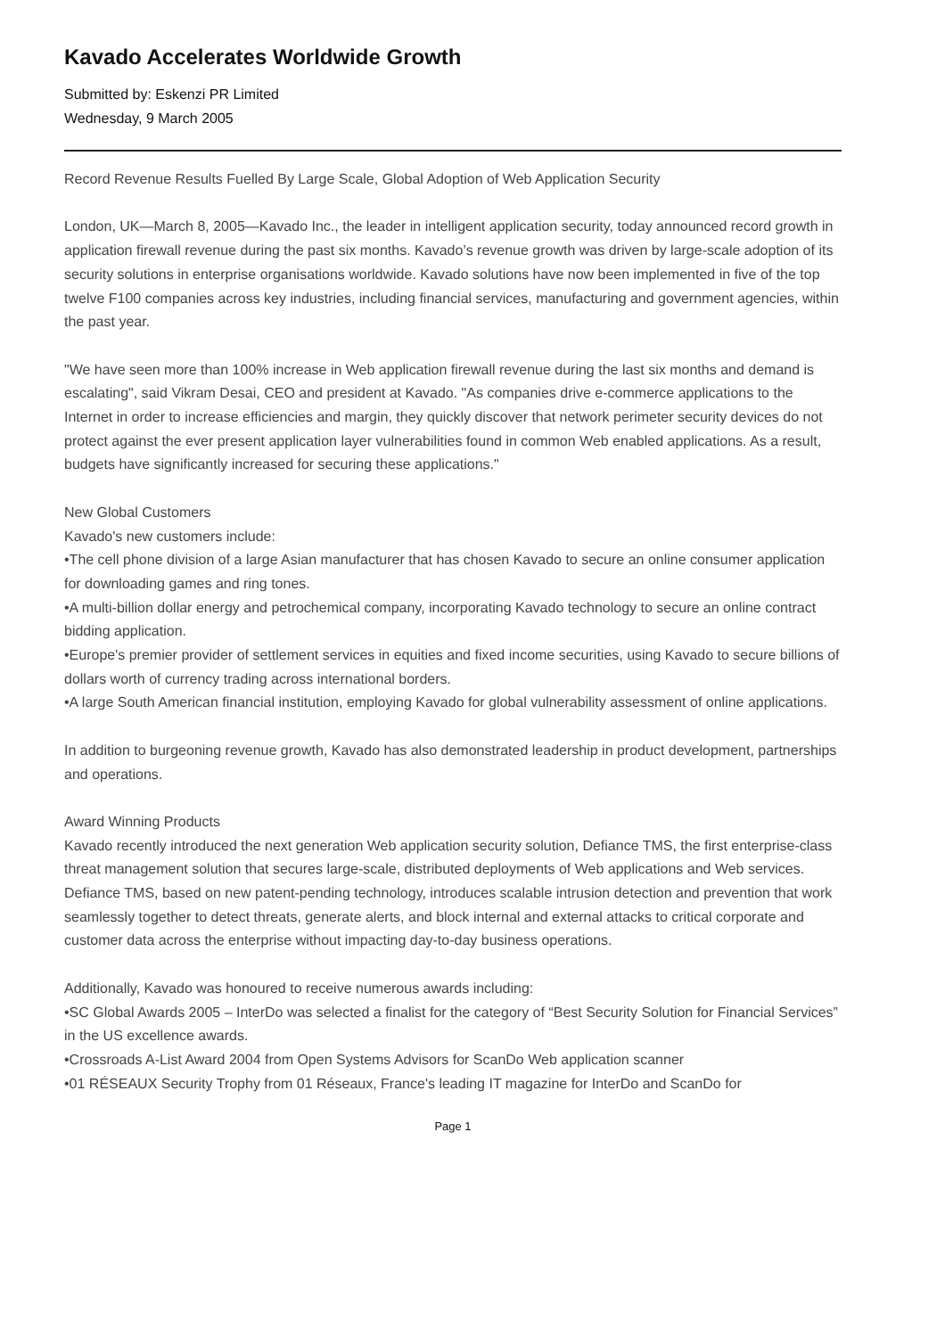Kavado Accelerates Worldwide Growth
Submitted by: Eskenzi PR Limited
Wednesday, 9 March 2005
Record Revenue Results Fuelled By Large Scale, Global Adoption of Web Application Security
London, UK—March 8, 2005—Kavado Inc., the leader in intelligent application security, today announced record growth in application firewall revenue during the past six months. Kavado’s revenue growth was driven by large-scale adoption of its security solutions in enterprise organisations worldwide. Kavado solutions have now been implemented in five of the top twelve F100 companies across key industries, including financial services, manufacturing and government agencies, within the past year.
"We have seen more than 100% increase in Web application firewall revenue during the last six months and demand is escalating", said Vikram Desai, CEO and president at Kavado. "As companies drive e-commerce applications to the Internet in order to increase efficiencies and margin, they quickly discover that network perimeter security devices do not protect against the ever present application layer vulnerabilities found in common Web enabled applications. As a result, budgets have significantly increased for securing these applications."
New Global Customers
Kavado's new customers include:
•The cell phone division of a large Asian manufacturer that has chosen Kavado to secure an online consumer application for downloading games and ring tones.
•A multi-billion dollar energy and petrochemical company, incorporating Kavado technology to secure an online contract bidding application.
•Europe's premier provider of settlement services in equities and fixed income securities, using Kavado to secure billions of dollars worth of currency trading across international borders.
•A large South American financial institution, employing Kavado for global vulnerability assessment of online applications.
In addition to burgeoning revenue growth, Kavado has also demonstrated leadership in product development, partnerships and operations.
Award Winning Products
Kavado recently introduced the next generation Web application security solution, Defiance TMS, the first enterprise-class threat management solution that secures large-scale, distributed deployments of Web applications and Web services. Defiance TMS, based on new patent-pending technology, introduces scalable intrusion detection and prevention that work seamlessly together to detect threats, generate alerts, and block internal and external attacks to critical corporate and customer data across the enterprise without impacting day-to-day business operations.
Additionally, Kavado was honoured to receive numerous awards including:
•SC Global Awards 2005 – InterDo was selected a finalist for the category of “Best Security Solution for Financial Services” in the US excellence awards.
•Crossroads A-List Award 2004 from Open Systems Advisors for ScanDo Web application scanner
•01 RÉSEAUX Security Trophy from 01 Réseaux, France's leading IT magazine for InterDo and ScanDo for
Page 1